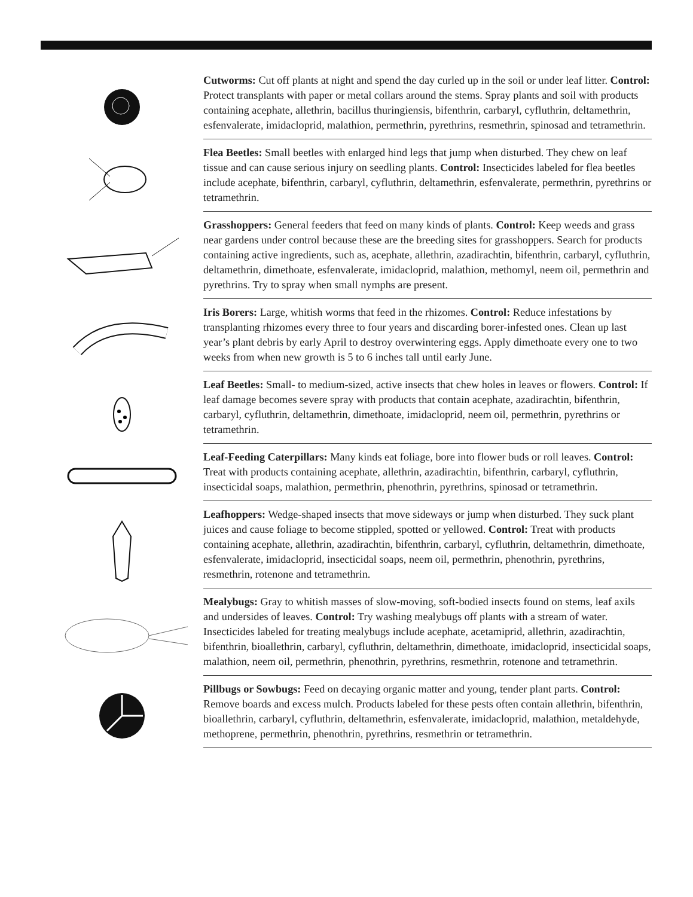Cutworms: Cut off plants at night and spend the day curled up in the soil or under leaf litter. Control: Protect transplants with paper or metal collars around the stems. Spray plants and soil with products containing acephate, allethrin, bacillus thuringiensis, bifen­thrin, carbaryl, cyfluthrin, deltamethrin, esfenvalerate, imidacloprid, malathion, perme­thrin, pyrethrins, resmethrin, spinosad and tetramethrin.
Flea Beetles: Small beetles with enlarged hind legs that jump when disturbed. They chew on leaf tissue and can cause serious injury on seedling plants. Control: Insecticides labeled for flea beetles include acephate, bifenthrin, carbaryl, cyfluthrin, deltamethrin, esfenvalerate, permethrin, pyrethrins or tetramethrin.
Grasshoppers: General feeders that feed on many kinds of plants. Control: Keep weeds and grass near gardens under control because these are the breeding sites for grasshop­pers. Search for products containing active ingredients, such as, acephate, allethrin, azadi­rachtin, bifenthrin, carbaryl, cyfluthrin, deltamethrin, dimethoate, esfenvalerate, imidaclo­prid, malathion, methomyl, neem oil, permethrin and pyrethrins. Try to spray when small nymphs are present.
Iris Borers: Large, whitish worms that feed in the rhizomes. Control: Reduce infesta­tions by transplanting rhizomes every three to four years and discarding borer-infested ones. Clean up last year’s plant debris by early April to destroy overwintering eggs. Apply dimethoate every one to two weeks from when new growth is 5 to 6 inches tall until early June.
Leaf Beetles: Small- to medium-sized, active insects that chew holes in leaves or flowers. Control: If leaf damage becomes severe spray with products that contain acephate, azadi­rachtin, bifenthrin, carbaryl, cyfluthrin, deltamethrin, dimethoate, imidacloprid, neem oil, permethrin, pyrethrins or tetramethrin.
Leaf-Feeding Caterpillars: Many kinds eat foliage, bore into flower buds or roll leaves. Control: Treat with products containing acephate, allethrin, azadirachtin, bifenthrin, carbaryl, cyfluthrin, insecticidal soaps, malathion, permethrin, phenothrin, pyrethrins, spinosad or tetramethrin.
Leafhoppers: Wedge-shaped insects that move sideways or jump when disturbed. They suck plant juices and cause foliage to become stippled, spotted or yellowed. Control: Treat with products containing acephate, allethrin, azadirachtin, bifenthrin, carbaryl, cyfluthrin, deltamethrin, dimethoate, esfenvalerate, imidacloprid, insecticidal soaps, neem oil, permethrin, phenothrin, pyrethrins, resmethrin, rotenone and tetramethrin.
Mealybugs: Gray to whitish masses of slow-moving, soft-bodied insects found on stems, leaf axils and undersides of leaves. Control: Try washing mealybugs off plants with a stream of water. Insecticides labeled for treating mealybugs include acephate, acet­amiprid, allethrin, azadirachtin, bifenthrin, bioallethrin, carbaryl, cyfluthrin, deltamethrin, dimethoate, imidacloprid, insecticidal soaps, malathion, neem oil, permethrin, phenothrin, pyrethrins, resmethrin, rotenone and tetramethrin.
Pillbugs or Sowbugs: Feed on decaying organic matter and young, tender plant parts. Control: Remove boards and excess mulch. Products labeled for these pests often contain allethrin, bifenthrin, bioallethrin, carbaryl, cyfluthrin, deltamethrin, esfenvalerate, imida­cloprid, malathion, metaldehyde, methoprene, permethrin, phenothrin, pyrethrins, resme­thrin or tetramethrin.